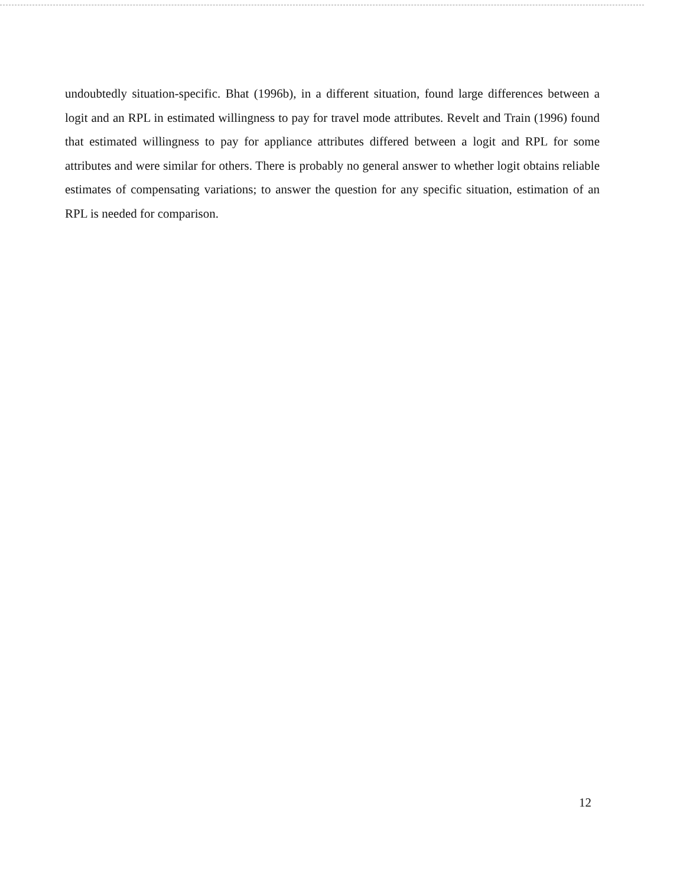undoubtedly situation-specific. Bhat (1996b), in a different situation, found large differences between a logit and an RPL in estimated willingness to pay for travel mode attributes. Revelt and Train (1996) found that estimated willingness to pay for appliance attributes differed between a logit and RPL for some attributes and were similar for others. There is probably no general answer to whether logit obtains reliable estimates of compensating variations; to answer the question for any specific situation, estimation of an RPL is needed for comparison.
12